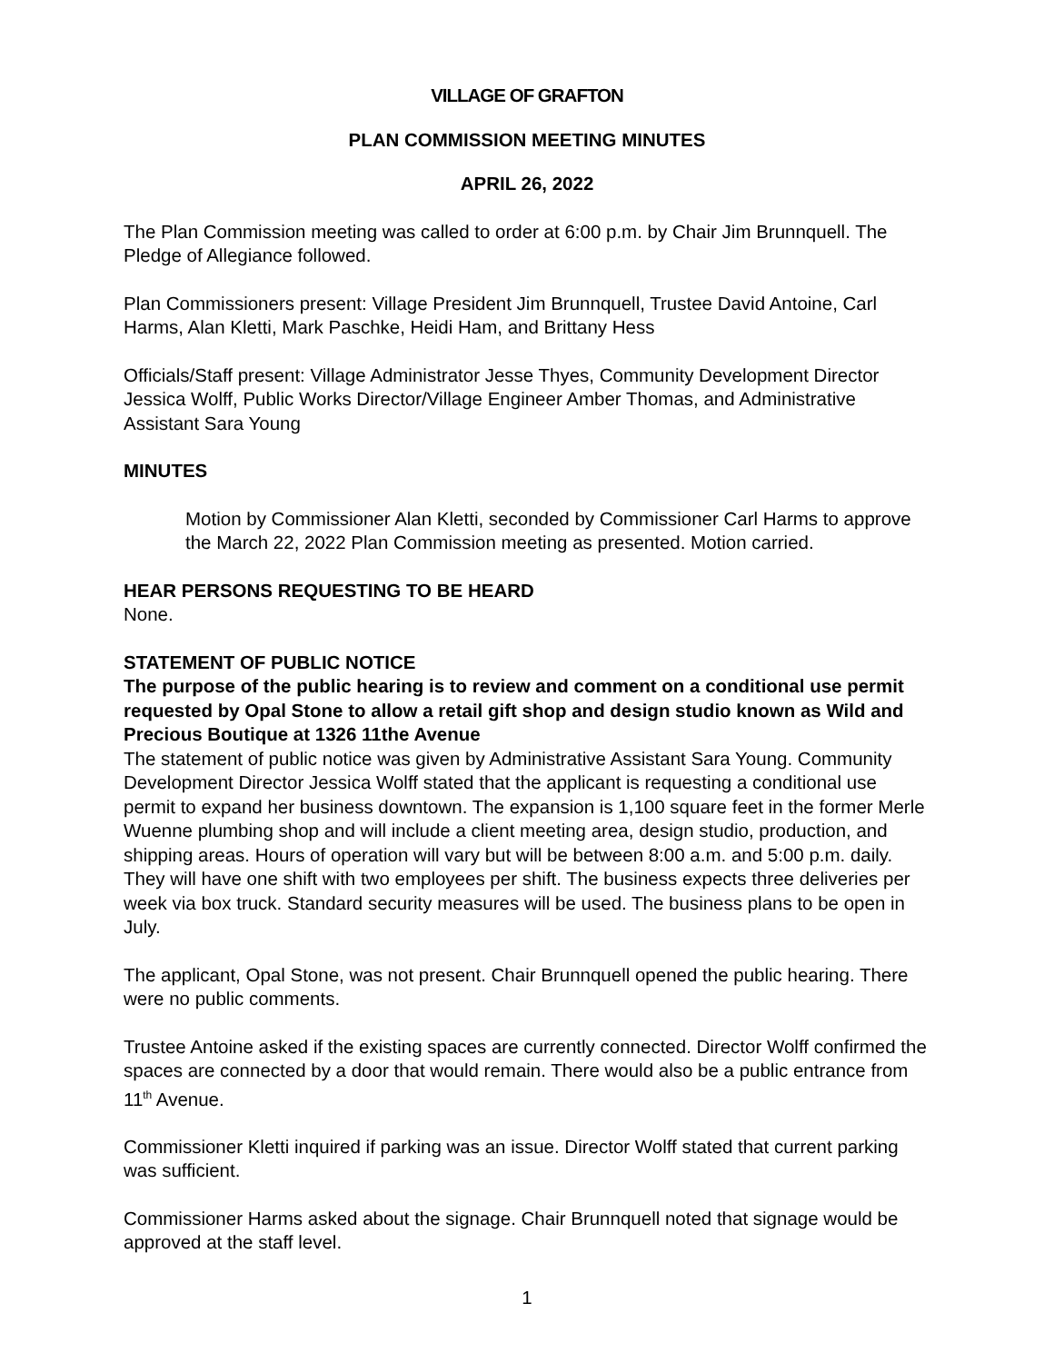VILLAGE OF GRAFTON
PLAN COMMISSION MEETING MINUTES
APRIL 26, 2022
The Plan Commission meeting was called to order at 6:00 p.m. by Chair Jim Brunnquell. The Pledge of Allegiance followed.
Plan Commissioners present: Village President Jim Brunnquell, Trustee David Antoine, Carl Harms, Alan Kletti, Mark Paschke, Heidi Ham, and Brittany Hess
Officials/Staff present: Village Administrator Jesse Thyes, Community Development Director Jessica Wolff, Public Works Director/Village Engineer Amber Thomas, and Administrative Assistant Sara Young
MINUTES
Motion by Commissioner Alan Kletti, seconded by Commissioner Carl Harms to approve the March 22, 2022 Plan Commission meeting as presented. Motion carried.
HEAR PERSONS REQUESTING TO BE HEARD
None.
STATEMENT OF PUBLIC NOTICE
The purpose of the public hearing is to review and comment on a conditional use permit requested by Opal Stone to allow a retail gift shop and design studio known as Wild and Precious Boutique at 1326 11the Avenue
The statement of public notice was given by Administrative Assistant Sara Young. Community Development Director Jessica Wolff stated that the applicant is requesting a conditional use permit to expand her business downtown. The expansion is 1,100 square feet in the former Merle Wuenne plumbing shop and will include a client meeting area, design studio, production, and shipping areas. Hours of operation will vary but will be between 8:00 a.m. and 5:00 p.m. daily. They will have one shift with two employees per shift. The business expects three deliveries per week via box truck. Standard security measures will be used. The business plans to be open in July.
The applicant, Opal Stone, was not present. Chair Brunnquell opened the public hearing. There were no public comments.
Trustee Antoine asked if the existing spaces are currently connected. Director Wolff confirmed the spaces are connected by a door that would remain. There would also be a public entrance from 11<sup>th</sup> Avenue.
Commissioner Kletti inquired if parking was an issue. Director Wolff stated that current parking was sufficient.
Commissioner Harms asked about the signage. Chair Brunnquell noted that signage would be approved at the staff level.
1